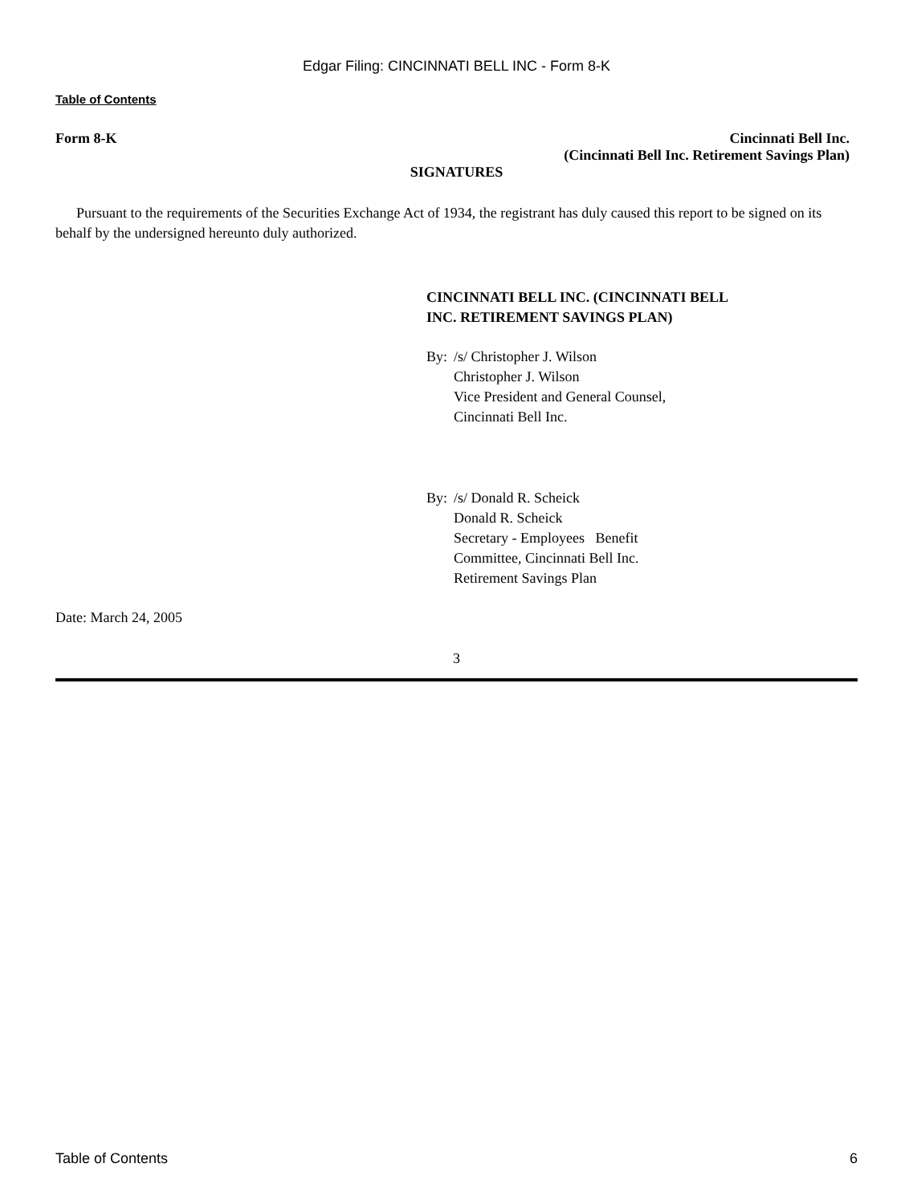Edgar Filing: CINCINNATI BELL INC - Form 8-K
Table of Contents
Form 8-K Cincinnati Bell Inc.
(Cincinnati Bell Inc. Retirement Savings Plan)
SIGNATURES
Pursuant to the requirements of the Securities Exchange Act of 1934, the registrant has duly caused this report to be signed on its behalf by the undersigned hereunto duly authorized.
CINCINNATI BELL INC. (CINCINNATI BELL INC. RETIREMENT SAVINGS PLAN)
By: /s/ Christopher J. Wilson
Christopher J. Wilson
Vice President and General Counsel,
Cincinnati Bell Inc.
By: /s/ Donald R. Scheick
Donald R. Scheick
Secretary - Employees Benefit
Committee, Cincinnati Bell Inc.
Retirement Savings Plan
Date: March 24, 2005
3
Table of Contents 6